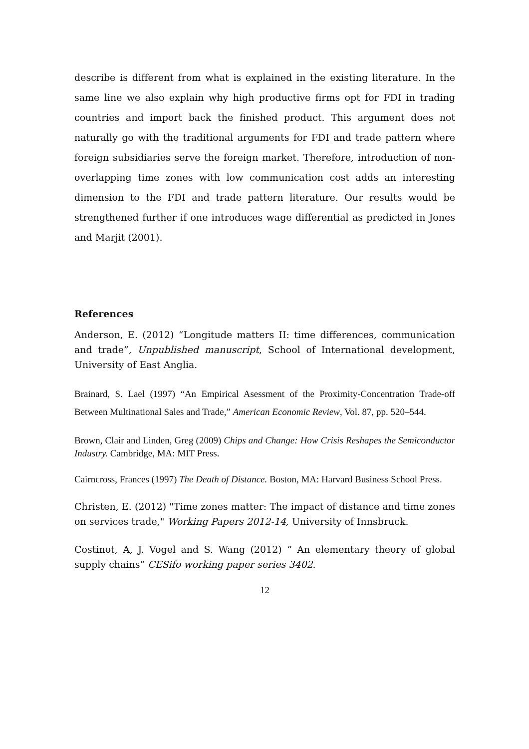describe is different from what is explained in the existing literature. In the same line we also explain why high productive firms opt for FDI in trading countries and import back the finished product. This argument does not naturally go with the traditional arguments for FDI and trade pattern where foreign subsidiaries serve the foreign market. Therefore, introduction of non-overlapping time zones with low communication cost adds an interesting dimension to the FDI and trade pattern literature. Our results would be strengthened further if one introduces wage differential as predicted in Jones and Marjit (2001).
References
Anderson, E. (2012) “Longitude matters II: time differences, communication and trade”, Unpublished manuscript, School of International development, University of East Anglia.
Brainard, S. Lael (1997) “An Empirical Asessment of the Proximity-Concentration Trade-off Between Multinational Sales and Trade,” American Economic Review, Vol. 87, pp. 520–544.
Brown, Clair and Linden, Greg (2009) Chips and Change: How Crisis Reshapes the Semiconductor Industry. Cambridge, MA: MIT Press.
Cairncross, Frances (1997) The Death of Distance. Boston, MA: Harvard Business School Press.
Christen, E. (2012) "Time zones matter: The impact of distance and time zones on services trade," Working Papers 2012-14, University of Innsbruck.
Costinot, A, J. Vogel and S. Wang (2012) “ An elementary theory of global supply chains” CESifo working paper series 3402.
12